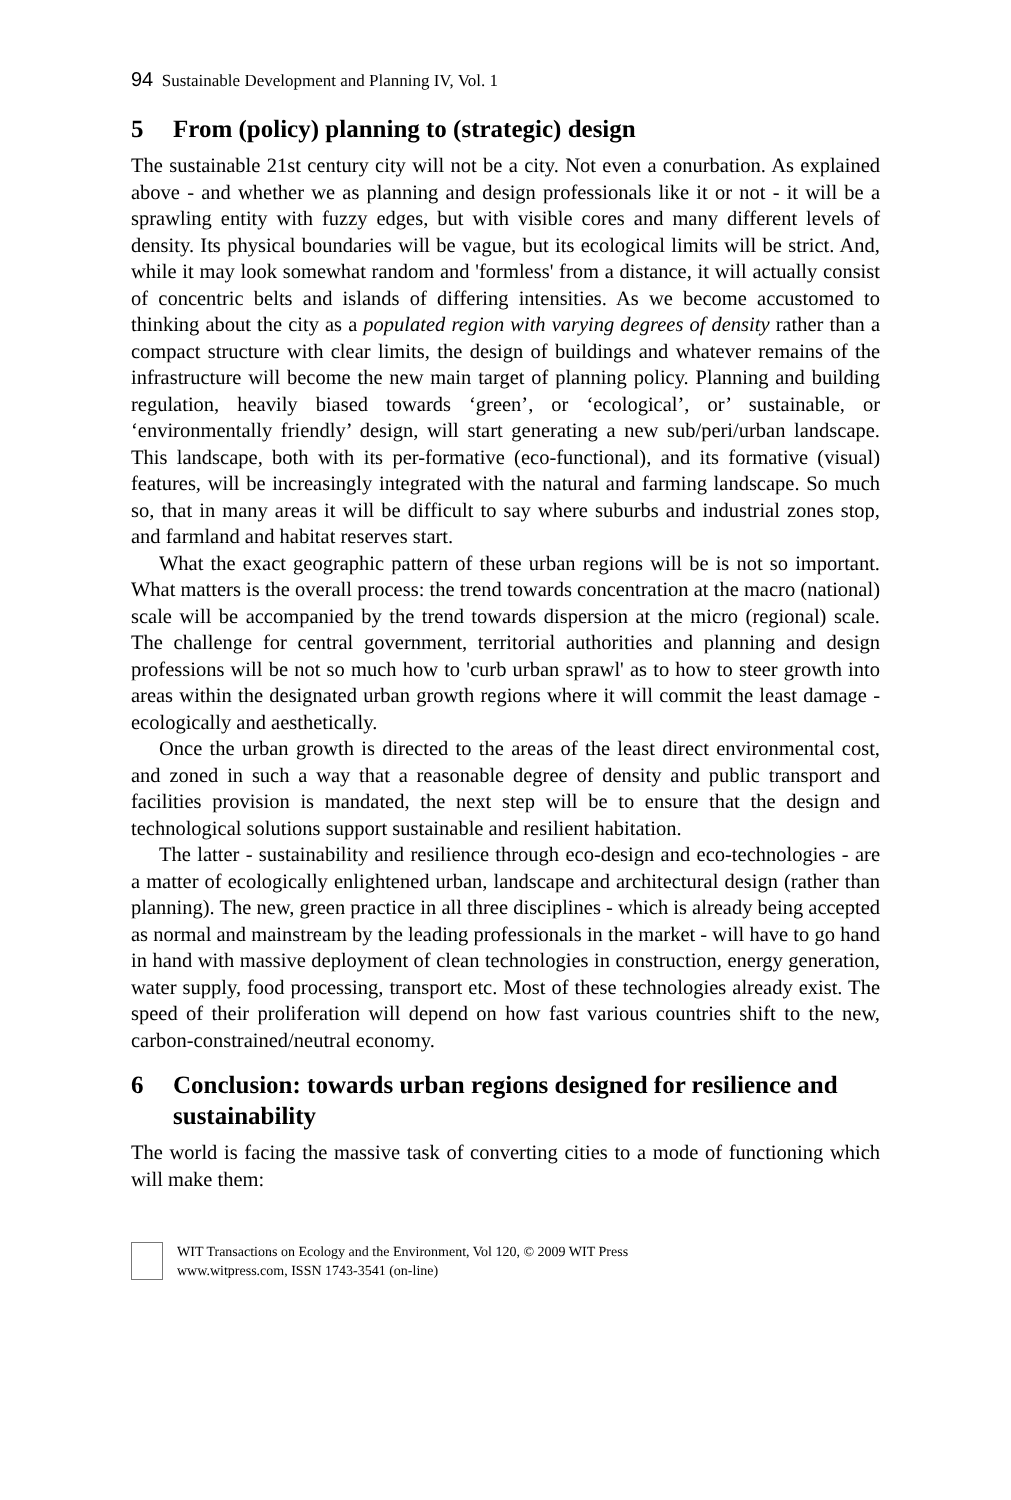94 Sustainable Development and Planning IV, Vol. 1
5 From (policy) planning to (strategic) design
The sustainable 21st century city will not be a city. Not even a conurbation. As explained above - and whether we as planning and design professionals like it or not - it will be a sprawling entity with fuzzy edges, but with visible cores and many different levels of density. Its physical boundaries will be vague, but its ecological limits will be strict. And, while it may look somewhat random and 'formless' from a distance, it will actually consist of concentric belts and islands of differing intensities. As we become accustomed to thinking about the city as a populated region with varying degrees of density rather than a compact structure with clear limits, the design of buildings and whatever remains of the infrastructure will become the new main target of planning policy. Planning and building regulation, heavily biased towards ‘green’, or ‘ecological’, or’ sustainable, or ‘environmentally friendly’ design, will start generating a new sub/peri/urban landscape. This landscape, both with its per-formative (eco-functional), and its formative (visual) features, will be increasingly integrated with the natural and farming landscape. So much so, that in many areas it will be difficult to say where suburbs and industrial zones stop, and farmland and habitat reserves start.
What the exact geographic pattern of these urban regions will be is not so important. What matters is the overall process: the trend towards concentration at the macro (national) scale will be accompanied by the trend towards dispersion at the micro (regional) scale. The challenge for central government, territorial authorities and planning and design professions will be not so much how to 'curb urban sprawl' as to how to steer growth into areas within the designated urban growth regions where it will commit the least damage - ecologically and aesthetically.
Once the urban growth is directed to the areas of the least direct environmental cost, and zoned in such a way that a reasonable degree of density and public transport and facilities provision is mandated, the next step will be to ensure that the design and technological solutions support sustainable and resilient habitation.
The latter - sustainability and resilience through eco-design and eco-technologies - are a matter of ecologically enlightened urban, landscape and architectural design (rather than planning). The new, green practice in all three disciplines - which is already being accepted as normal and mainstream by the leading professionals in the market - will have to go hand in hand with massive deployment of clean technologies in construction, energy generation, water supply, food processing, transport etc. Most of these technologies already exist. The speed of their proliferation will depend on how fast various countries shift to the new, carbon-constrained/neutral economy.
6 Conclusion: towards urban regions designed for resilience and sustainability
The world is facing the massive task of converting cities to a mode of functioning which will make them:
WIT Transactions on Ecology and the Environment, Vol 120, © 2009 WIT Press
www.witpress.com, ISSN 1743-3541 (on-line)